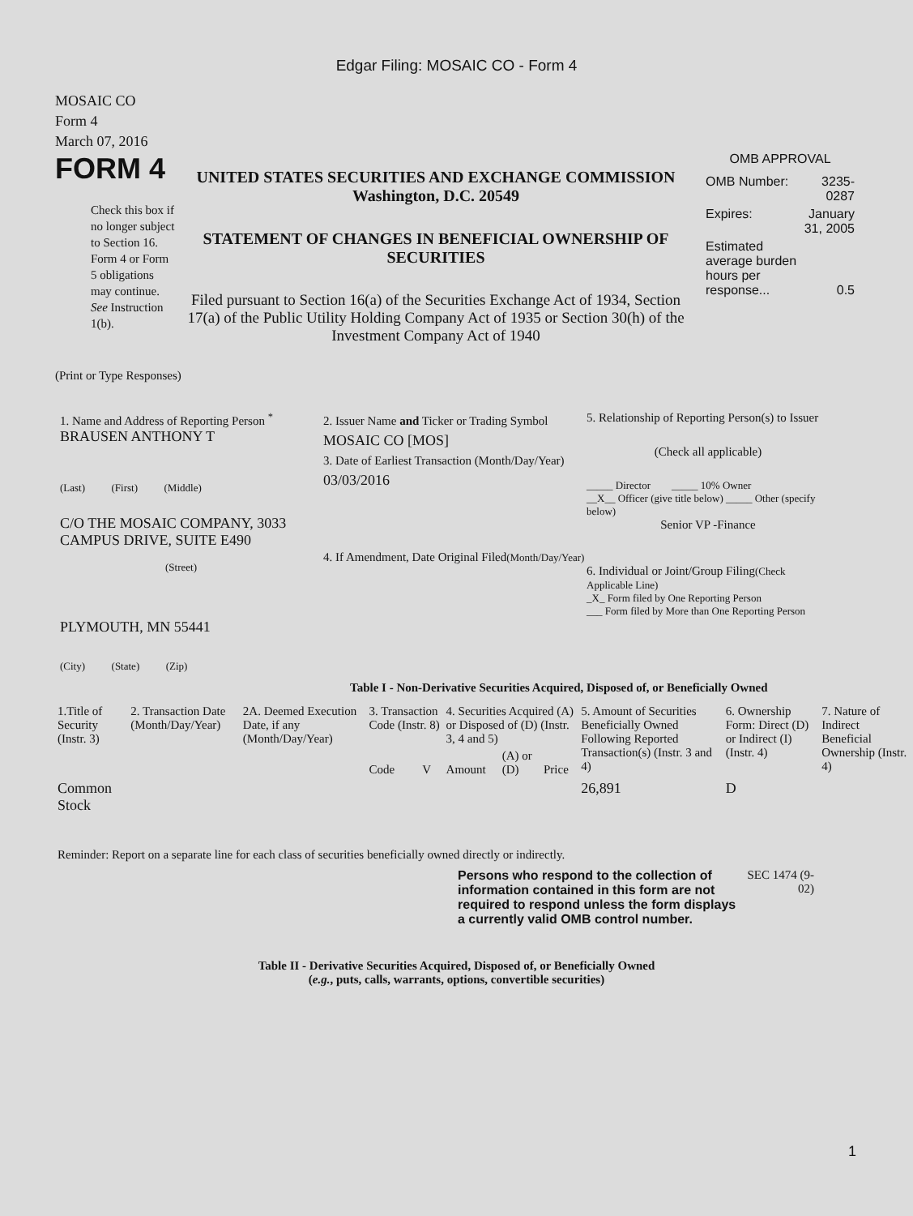Edgar Filing: MOSAIC CO - Form 4
MOSAIC CO
Form 4
March 07, 2016
FORM 4
Check this box if no longer subject to Section 16. Form 4 or Form 5 obligations may continue. See Instruction 1(b).
UNITED STATES SECURITIES AND EXCHANGE COMMISSION
Washington, D.C. 20549
STATEMENT OF CHANGES IN BENEFICIAL OWNERSHIP OF SECURITIES
Filed pursuant to Section 16(a) of the Securities Exchange Act of 1934, Section 17(a) of the Public Utility Holding Company Act of 1935 or Section 30(h) of the Investment Company Act of 1940
OMB APPROVAL
| OMB Number: | 3235-0287 |
| Expires: | January 31, 2005 |
| Estimated average burden hours per response... | 0.5 |
(Print or Type Responses)
1. Name and Address of Reporting Person <sup>*</sup>
BRAUSEN ANTHONY T
(Last) (First) (Middle)
C/O THE MOSAIC COMPANY, 3033 CAMPUS DRIVE, SUITE E490
(Street)
PLYMOUTH, MN 55441
(City) (State) (Zip)
2. Issuer Name and Ticker or Trading Symbol
MOSAIC CO [MOS]
3. Date of Earliest Transaction (Month/Day/Year)
03/03/2016
4. If Amendment, Date Original Filed(Month/Day/Year)
5. Relationship of Reporting Person(s) to Issuer
(Check all applicable)
_____ Director _____ 10% Owner
__X__ Officer (give title below) _____ Other (specify below)
Senior VP -Finance
6. Individual or Joint/Group Filing(Check Applicable Line)
_X_ Form filed by One Reporting Person
___ Form filed by More than One Reporting Person
Table I - Non-Derivative Securities Acquired, Disposed of, or Beneficially Owned
| 1.Title of Security (Instr. 3) | 2. Transaction Date (Month/Day/Year) | 2A. Deemed Execution Date, if any (Month/Day/Year) | 3. Transaction Code (Instr. 8) | | 4. Securities Acquired (A) or Disposed of (D) (Instr. 3, 4 and 5) | | | 5. Amount of Securities Beneficially Owned Following Reported Transaction(s) (Instr. 3 and 4) | 6. Ownership Form: Direct (D) or Indirect (I) (Instr. 4) | 7. Nature of Indirect Beneficial Ownership (Instr. 4) |
| --- | --- | --- | --- | --- | --- | --- | --- | --- | --- | --- |
| | | | Code | V | Amount | (A) or (D) | Price | | | |
| Common Stock | | | | | | | | 26,891 | D | |
Reminder: Report on a separate line for each class of securities beneficially owned directly or indirectly.
Persons who respond to the collection of information contained in this form are not required to respond unless the form displays a currently valid OMB control number.
SEC 1474 (9-02)
Table II - Derivative Securities Acquired, Disposed of, or Beneficially Owned
(e.g., puts, calls, warrants, options, convertible securities)
1